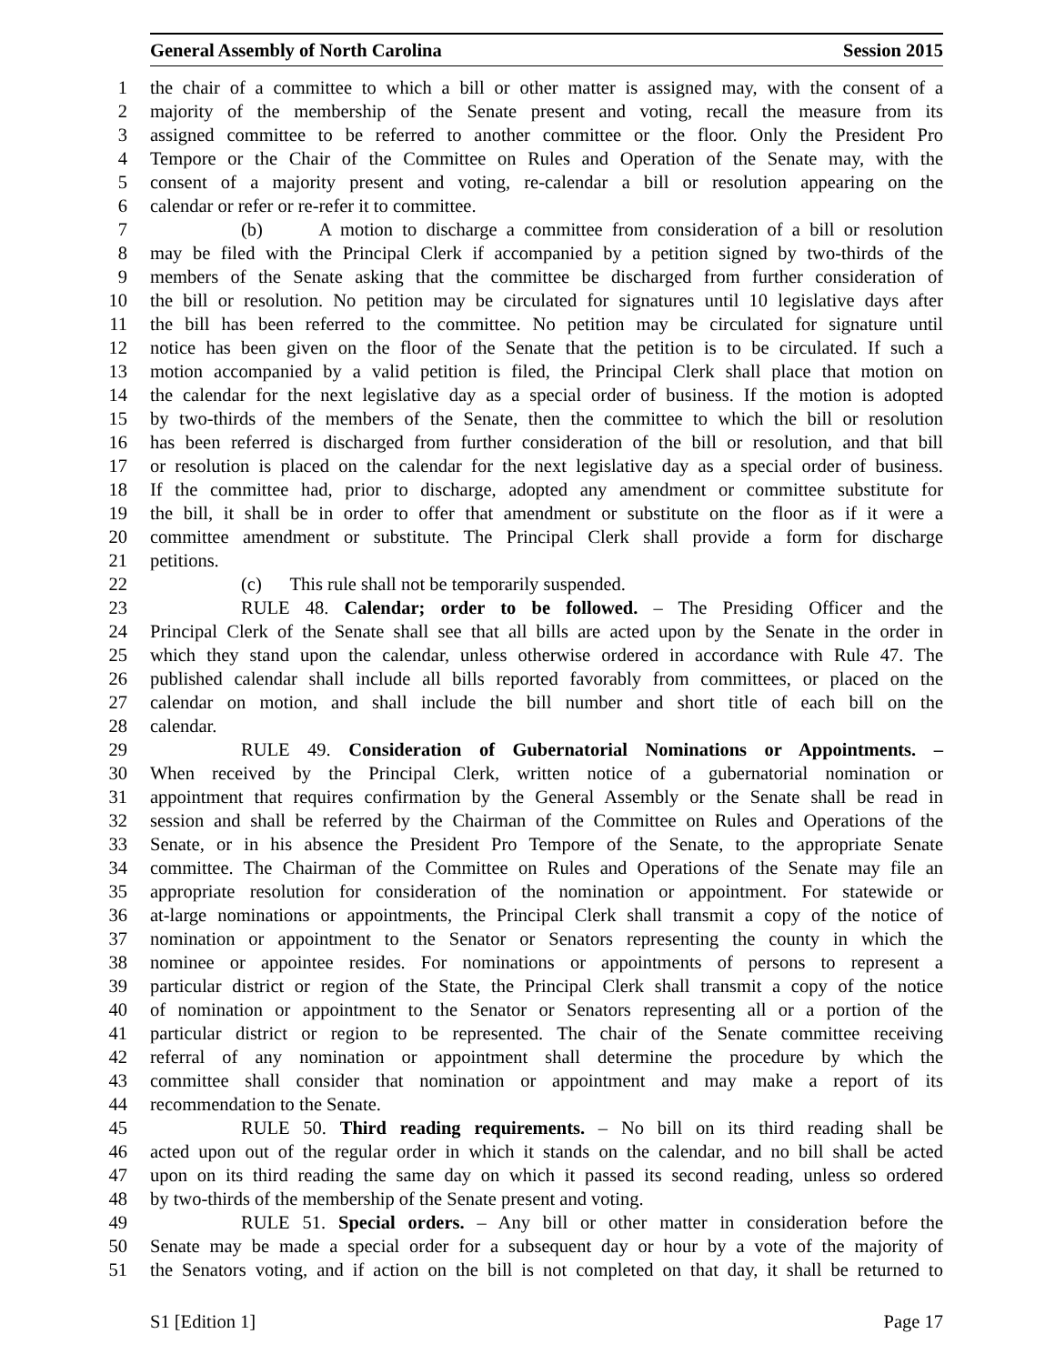General Assembly of North Carolina Session 2015
1 the chair of a committee to which a bill or other matter is assigned may, with the consent of a
2 majority of the membership of the Senate present and voting, recall the measure from its
3 assigned committee to be referred to another committee or the floor. Only the President Pro
4 Tempore or the Chair of the Committee on Rules and Operation of the Senate may, with the
5 consent of a majority present and voting, re-calendar a bill or resolution appearing on the
6 calendar or refer or re-refer it to committee.
7 (b) A motion to discharge a committee from consideration of a bill or resolution
8 may be filed with the Principal Clerk if accompanied by a petition signed by two-thirds of the
9 members of the Senate asking that the committee be discharged from further consideration of
10 the bill or resolution. No petition may be circulated for signatures until 10 legislative days after
11 the bill has been referred to the committee. No petition may be circulated for signature until
12 notice has been given on the floor of the Senate that the petition is to be circulated. If such a
13 motion accompanied by a valid petition is filed, the Principal Clerk shall place that motion on
14 the calendar for the next legislative day as a special order of business. If the motion is adopted
15 by two-thirds of the members of the Senate, then the committee to which the bill or resolution
16 has been referred is discharged from further consideration of the bill or resolution, and that bill
17 or resolution is placed on the calendar for the next legislative day as a special order of business.
18 If the committee had, prior to discharge, adopted any amendment or committee substitute for
19 the bill, it shall be in order to offer that amendment or substitute on the floor as if it were a
20 committee amendment or substitute. The Principal Clerk shall provide a form for discharge
21 petitions.
22 (c) This rule shall not be temporarily suspended.
23 RULE 48. Calendar; order to be followed. – The Presiding Officer and the
24 Principal Clerk of the Senate shall see that all bills are acted upon by the Senate in the order in
25 which they stand upon the calendar, unless otherwise ordered in accordance with Rule 47. The
26 published calendar shall include all bills reported favorably from committees, or placed on the
27 calendar on motion, and shall include the bill number and short title of each bill on the
28 calendar.
29 RULE 49. Consideration of Gubernatorial Nominations or Appointments. –
30 When received by the Principal Clerk, written notice of a gubernatorial nomination or
31 appointment that requires confirmation by the General Assembly or the Senate shall be read in
32 session and shall be referred by the Chairman of the Committee on Rules and Operations of the
33 Senate, or in his absence the President Pro Tempore of the Senate, to the appropriate Senate
34 committee. The Chairman of the Committee on Rules and Operations of the Senate may file an
35 appropriate resolution for consideration of the nomination or appointment. For statewide or
36 at-large nominations or appointments, the Principal Clerk shall transmit a copy of the notice of
37 nomination or appointment to the Senator or Senators representing the county in which the
38 nominee or appointee resides. For nominations or appointments of persons to represent a
39 particular district or region of the State, the Principal Clerk shall transmit a copy of the notice
40 of nomination or appointment to the Senator or Senators representing all or a portion of the
41 particular district or region to be represented. The chair of the Senate committee receiving
42 referral of any nomination or appointment shall determine the procedure by which the
43 committee shall consider that nomination or appointment and may make a report of its
44 recommendation to the Senate.
45 RULE 50. Third reading requirements. – No bill on its third reading shall be
46 acted upon out of the regular order in which it stands on the calendar, and no bill shall be acted
47 upon on its third reading the same day on which it passed its second reading, unless so ordered
48 by two-thirds of the membership of the Senate present and voting.
49 RULE 51. Special orders. – Any bill or other matter in consideration before the
50 Senate may be made a special order for a subsequent day or hour by a vote of the majority of
51 the Senators voting, and if action on the bill is not completed on that day, it shall be returned to
S1 [Edition 1] Page 17